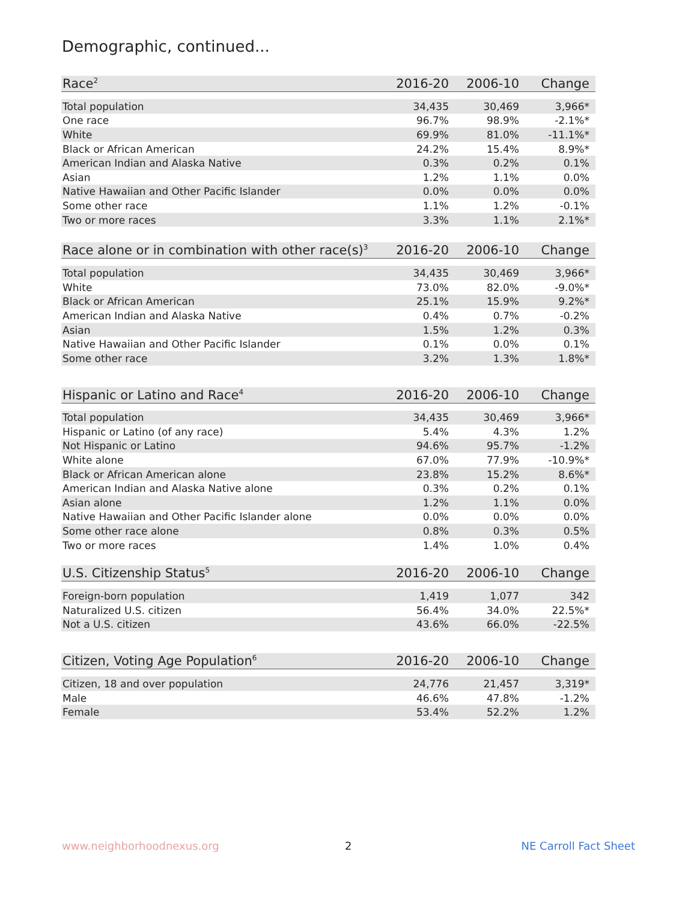Demographic, continued...
| Race<sup>2</sup> | 2016-20 | 2006-10 | Change |
| --- | --- | --- | --- |
| Total population | 34,435 | 30,469 | 3,966* |
| One race | 96.7% | 98.9% | -2.1%* |
| White | 69.9% | 81.0% | -11.1%* |
| Black or African American | 24.2% | 15.4% | 8.9%* |
| American Indian and Alaska Native | 0.3% | 0.2% | 0.1% |
| Asian | 1.2% | 1.1% | 0.0% |
| Native Hawaiian and Other Pacific Islander | 0.0% | 0.0% | 0.0% |
| Some other race | 1.1% | 1.2% | -0.1% |
| Two or more races | 3.3% | 1.1% | 2.1%* |
| Race alone or in combination with other race(s)<sup>3</sup> | 2016-20 | 2006-10 | Change |
| --- | --- | --- | --- |
| Total population | 34,435 | 30,469 | 3,966* |
| White | 73.0% | 82.0% | -9.0%* |
| Black or African American | 25.1% | 15.9% | 9.2%* |
| American Indian and Alaska Native | 0.4% | 0.7% | -0.2% |
| Asian | 1.5% | 1.2% | 0.3% |
| Native Hawaiian and Other Pacific Islander | 0.1% | 0.0% | 0.1% |
| Some other race | 3.2% | 1.3% | 1.8%* |
| Hispanic or Latino and Race<sup>4</sup> | 2016-20 | 2006-10 | Change |
| --- | --- | --- | --- |
| Total population | 34,435 | 30,469 | 3,966* |
| Hispanic or Latino (of any race) | 5.4% | 4.3% | 1.2% |
| Not Hispanic or Latino | 94.6% | 95.7% | -1.2% |
| White alone | 67.0% | 77.9% | -10.9%* |
| Black or African American alone | 23.8% | 15.2% | 8.6%* |
| American Indian and Alaska Native alone | 0.3% | 0.2% | 0.1% |
| Asian alone | 1.2% | 1.1% | 0.0% |
| Native Hawaiian and Other Pacific Islander alone | 0.0% | 0.0% | 0.0% |
| Some other race alone | 0.8% | 0.3% | 0.5% |
| Two or more races | 1.4% | 1.0% | 0.4% |
| U.S. Citizenship Status<sup>5</sup> | 2016-20 | 2006-10 | Change |
| --- | --- | --- | --- |
| Foreign-born population | 1,419 | 1,077 | 342 |
| Naturalized U.S. citizen | 56.4% | 34.0% | 22.5%* |
| Not a U.S. citizen | 43.6% | 66.0% | -22.5% |
| Citizen, Voting Age Population<sup>6</sup> | 2016-20 | 2006-10 | Change |
| --- | --- | --- | --- |
| Citizen, 18 and over population | 24,776 | 21,457 | 3,319* |
| Male | 46.6% | 47.8% | -1.2% |
| Female | 53.4% | 52.2% | 1.2% |
www.neighborhoodnexus.org 2 NE Carroll Fact Sheet